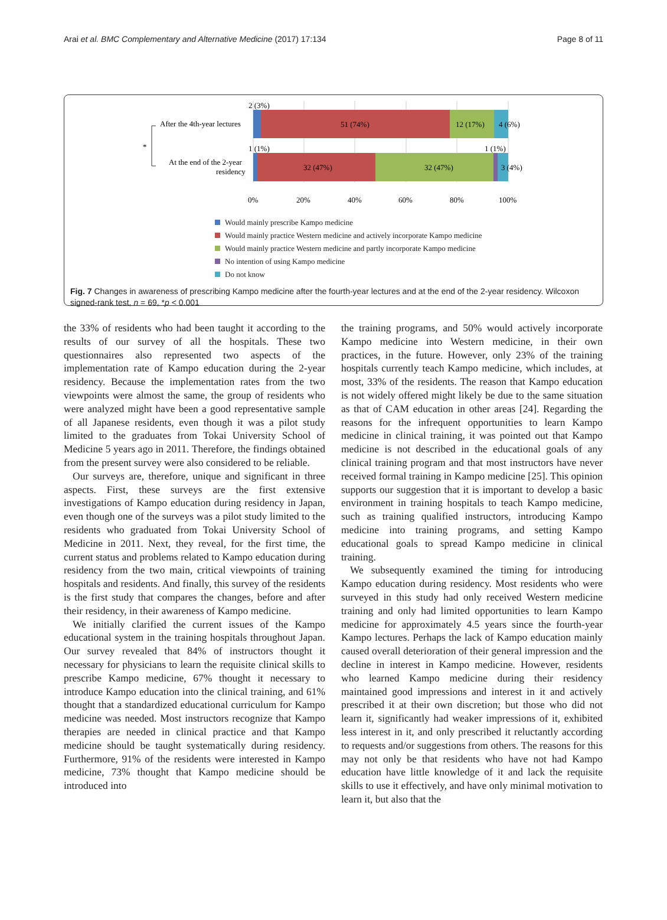Arai et al. BMC Complementary and Alternative Medicine (2017) 17:134 Page 8 of 11
2 (3%)
51 (74%)
12 (17%)
4 (6%)
After the 4th-year lectures
1 (1%)
1 (1%)
32 (47%)
32 (47%)
3 (4%)
At the end of the 2-year
residency
*
0%
20%
40%
60%
80%
100%
Would mainly prescribe Kampo medicine
Would mainly practice Western medicine and actively incorporate Kampo medicine
Would mainly practice Western medicine and partly incorporate Kampo medicine
No intention of using Kampo medicine
Do not know
Fig. 7 Changes in awareness of prescribing Kampo medicine after the fourth-year lectures and at the end of the 2-year residency. Wilcoxon signed-rank test, n = 69, *p < 0.001
the 33% of residents who had been taught it according to the results of our survey of all the hospitals. These two questionnaires also represented two aspects of the implementation rate of Kampo education during the 2-year residency. Because the implementation rates from the two viewpoints were almost the same, the group of residents who were analyzed might have been a good representative sample of all Japanese residents, even though it was a pilot study limited to the graduates from Tokai University School of Medicine 5 years ago in 2011. Therefore, the findings obtained from the present survey were also considered to be reliable.
Our surveys are, therefore, unique and significant in three aspects. First, these surveys are the first extensive investigations of Kampo education during residency in Japan, even though one of the surveys was a pilot study limited to the residents who graduated from Tokai University School of Medicine in 2011. Next, they reveal, for the first time, the current status and problems related to Kampo education during residency from the two main, critical viewpoints of training hospitals and residents. And finally, this survey of the residents is the first study that compares the changes, before and after their residency, in their awareness of Kampo medicine.
We initially clarified the current issues of the Kampo educational system in the training hospitals throughout Japan. Our survey revealed that 84% of instructors thought it necessary for physicians to learn the requisite clinical skills to prescribe Kampo medicine, 67% thought it necessary to introduce Kampo education into the clinical training, and 61% thought that a standardized educational curriculum for Kampo medicine was needed. Most instructors recognize that Kampo therapies are needed in clinical practice and that Kampo medicine should be taught systematically during residency. Furthermore, 91% of the residents were interested in Kampo medicine, 73% thought that Kampo medicine should be introduced into
the training programs, and 50% would actively incorporate Kampo medicine into Western medicine, in their own practices, in the future. However, only 23% of the training hospitals currently teach Kampo medicine, which includes, at most, 33% of the residents. The reason that Kampo education is not widely offered might likely be due to the same situation as that of CAM education in other areas [24]. Regarding the reasons for the infrequent opportunities to learn Kampo medicine in clinical training, it was pointed out that Kampo medicine is not described in the educational goals of any clinical training program and that most instructors have never received formal training in Kampo medicine [25]. This opinion supports our suggestion that it is important to develop a basic environment in training hospitals to teach Kampo medicine, such as training qualified instructors, introducing Kampo medicine into training programs, and setting Kampo educational goals to spread Kampo medicine in clinical training.
We subsequently examined the timing for introducing Kampo education during residency. Most residents who were surveyed in this study had only received Western medicine training and only had limited opportunities to learn Kampo medicine for approximately 4.5 years since the fourth-year Kampo lectures. Perhaps the lack of Kampo education mainly caused overall deterioration of their general impression and the decline in interest in Kampo medicine. However, residents who learned Kampo medicine during their residency maintained good impressions and interest in it and actively prescribed it at their own discretion; but those who did not learn it, significantly had weaker impressions of it, exhibited less interest in it, and only prescribed it reluctantly according to requests and/or suggestions from others. The reasons for this may not only be that residents who have not had Kampo education have little knowledge of it and lack the requisite skills to use it effectively, and have only minimal motivation to learn it, but also that the